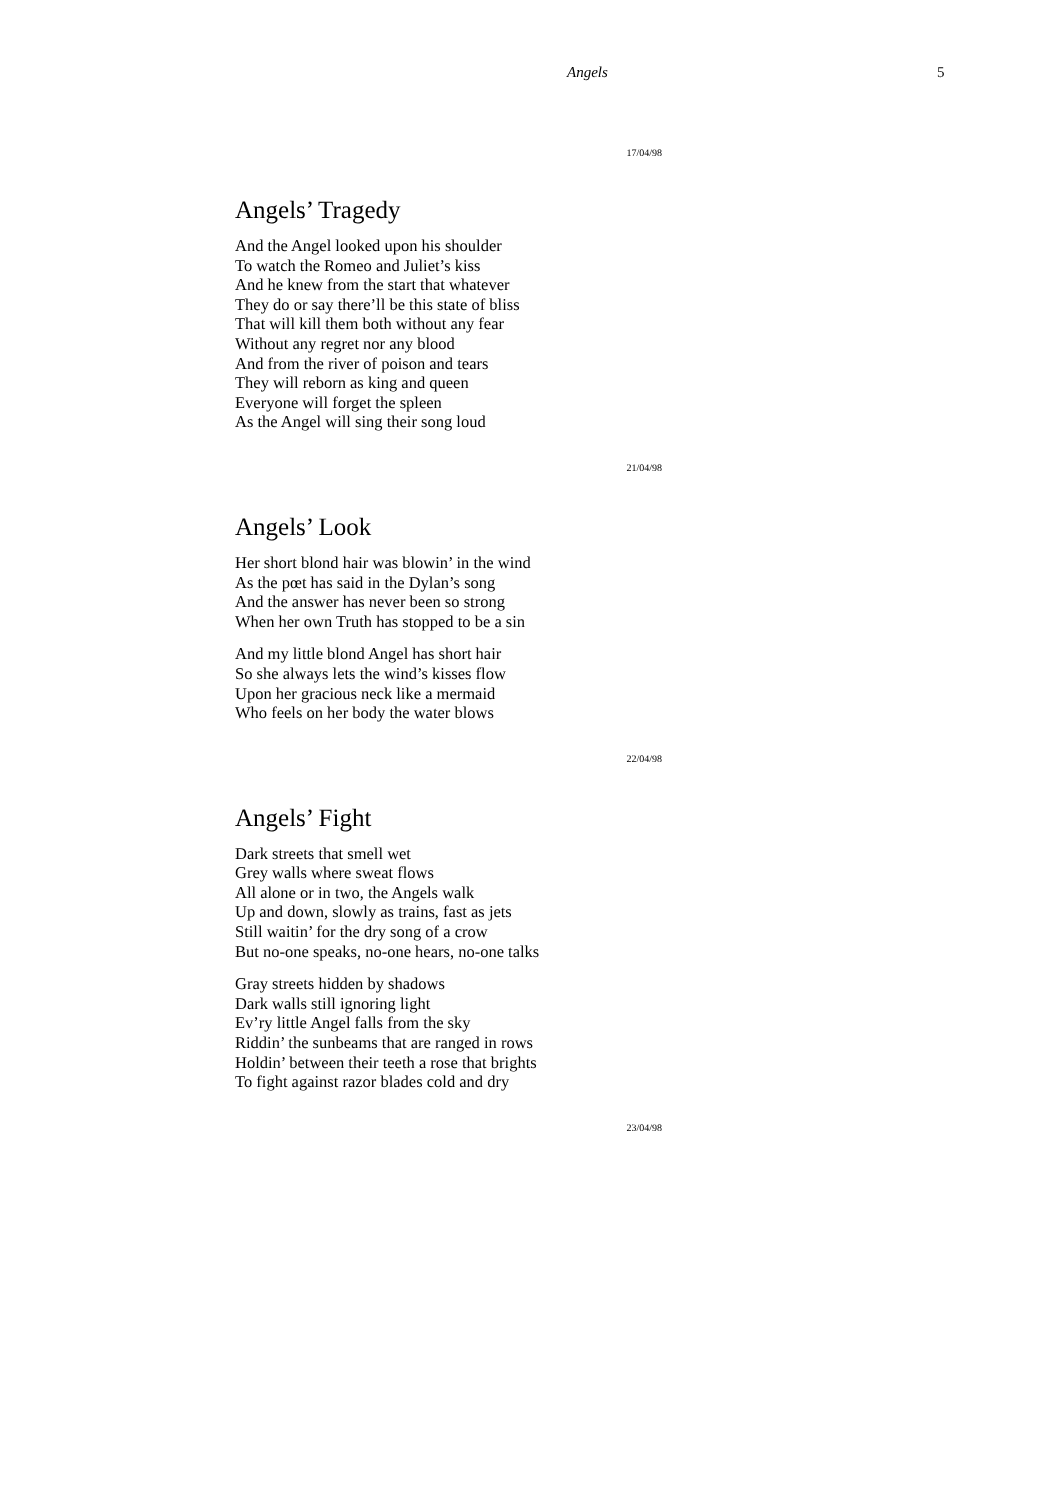Angels 5
17/04/98
Angels’ Tragedy
And the Angel looked upon his shoulder
To watch the Romeo and Juliet’s kiss
And he knew from the start that whatever
They do or say there’ll be this state of bliss
That will kill them both without any fear
Without any regret nor any blood
And from the river of poison and tears
They will reborn as king and queen
Everyone will forget the spleen
As the Angel will sing their song loud
21/04/98
Angels’ Look
Her short blond hair was blowin’ in the wind
As the pœt has said in the Dylan’s song
And the answer has never been so strong
When her own Truth has stopped to be a sin
And my little blond Angel has short hair
So she always lets the wind’s kisses flow
Upon her gracious neck like a mermaid
Who feels on her body the water blows
22/04/98
Angels’ Fight
Dark streets that smell wet
Grey walls where sweat flows
All alone or in two, the Angels walk
Up and down, slowly as trains, fast as jets
Still waitin’ for the dry song of a crow
But no-one speaks, no-one hears, no-one talks
Gray streets hidden by shadows
Dark walls still ignoring light
Ev’ry little Angel falls from the sky
Riddin’ the sunbeams that are ranged in rows
Holdin’ between their teeth a rose that brights
To fight against razor blades cold and dry
23/04/98